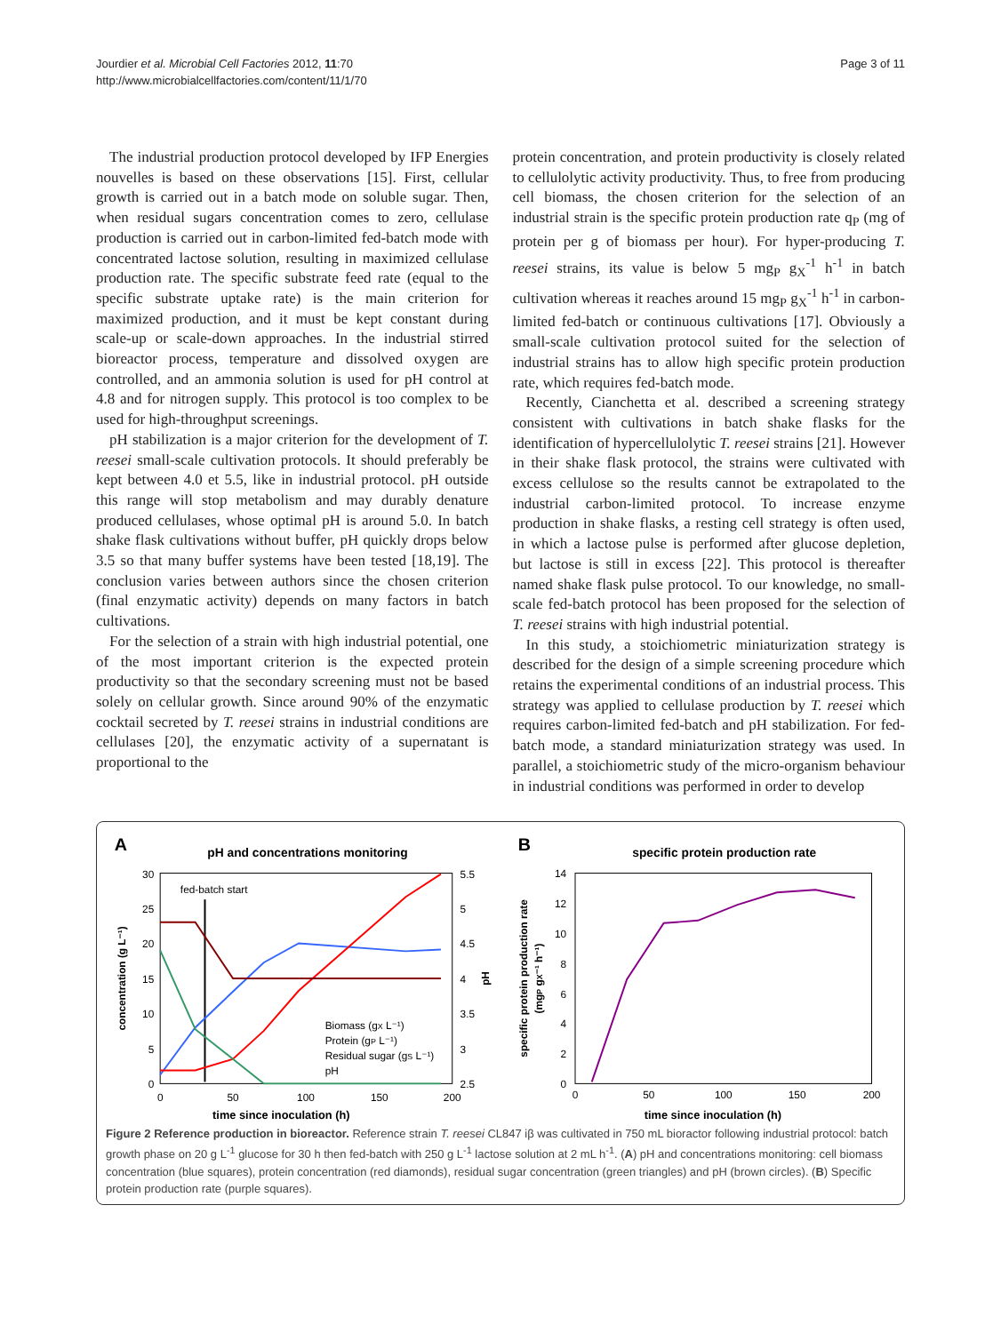Jourdier et al. Microbial Cell Factories 2012, 11:70
http://www.microbialcellfactories.com/content/11/1/70
Page 3 of 11
The industrial production protocol developed by IFP Energies nouvelles is based on these observations [15]. First, cellular growth is carried out in a batch mode on soluble sugar. Then, when residual sugars concentration comes to zero, cellulase production is carried out in carbon-limited fed-batch mode with concentrated lactose solution, resulting in maximized cellulase production rate. The specific substrate feed rate (equal to the specific substrate uptake rate) is the main criterion for maximized production, and it must be kept constant during scale-up or scale-down approaches. In the industrial stirred bioreactor process, temperature and dissolved oxygen are controlled, and an ammonia solution is used for pH control at 4.8 and for nitrogen supply. This protocol is too complex to be used for high-throughput screenings.
pH stabilization is a major criterion for the development of T. reesei small-scale cultivation protocols. It should preferably be kept between 4.0 et 5.5, like in industrial protocol. pH outside this range will stop metabolism and may durably denature produced cellulases, whose optimal pH is around 5.0. In batch shake flask cultivations without buffer, pH quickly drops below 3.5 so that many buffer systems have been tested [18,19]. The conclusion varies between authors since the chosen criterion (final enzymatic activity) depends on many factors in batch cultivations.
For the selection of a strain with high industrial potential, one of the most important criterion is the expected protein productivity so that the secondary screening must not be based solely on cellular growth. Since around 90% of the enzymatic cocktail secreted by T. reesei strains in industrial conditions are cellulases [20], the enzymatic activity of a supernatant is proportional to the
protein concentration, and protein productivity is closely related to cellulolytic activity productivity. Thus, to free from producing cell biomass, the chosen criterion for the selection of an industrial strain is the specific protein production rate q<sub>P</sub> (mg of protein per g of biomass per hour). For hyper-producing T. reesei strains, its value is below 5 mg<sub>P</sub> g<sub>X</sub><sup>-1</sup> h<sup>-1</sup> in batch cultivation whereas it reaches around 15 mg<sub>P</sub> g<sub>X</sub><sup>-1</sup> h<sup>-1</sup> in carbon-limited fed-batch or continuous cultivations [17]. Obviously a small-scale cultivation protocol suited for the selection of industrial strains has to allow high specific protein production rate, which requires fed-batch mode.
Recently, Cianchetta et al. described a screening strategy consistent with cultivations in batch shake flasks for the identification of hypercellulolytic T. reesei strains [21]. However in their shake flask protocol, the strains were cultivated with excess cellulose so the results cannot be extrapolated to the industrial carbon-limited protocol. To increase enzyme production in shake flasks, a resting cell strategy is often used, in which a lactose pulse is performed after glucose depletion, but lactose is still in excess [22]. This protocol is thereafter named shake flask pulse protocol. To our knowledge, no small-scale fed-batch protocol has been proposed for the selection of T. reesei strains with high industrial potential.
In this study, a stoichiometric miniaturization strategy is described for the design of a simple screening procedure which retains the experimental conditions of an industrial process. This strategy was applied to cellulase production by T. reesei which requires carbon-limited fed-batch and pH stabilization. For fed-batch mode, a standard miniaturization strategy was used. In parallel, a stoichiometric study of the micro-organism behaviour in industrial conditions was performed in order to develop
A
pH and concentrations monitoring
30
25
20
15
10
5
0
5.5
5
4.5
4
3.5
3
2.5
0
50
100
150
200
time since inoculation (h)
concentration (g L⁻¹)
pH
fed-batch start
Biomass (gX L⁻¹)
Protein (gP L⁻¹)
Residual sugar (gS L⁻¹)
pH
B
specific protein production rate
14
12
10
8
6
4
2
0
0
50
100
150
200
time since inoculation (h)
specific protein production rate
(mgP gX⁻¹ h⁻¹)
Figure 2 Reference production in bioreactor. Reference strain T. reesei CL847 iβ was cultivated in 750 mL bioractor following industrial protocol: batch growth phase on 20 g L<sup>-1</sup> glucose for 30 h then fed-batch with 250 g L<sup>-1</sup> lactose solution at 2 mL h<sup>-1</sup>. (A) pH and concentrations monitoring: cell biomass concentration (blue squares), protein concentration (red diamonds), residual sugar concentration (green triangles) and pH (brown circles). (B) Specific protein production rate (purple squares).